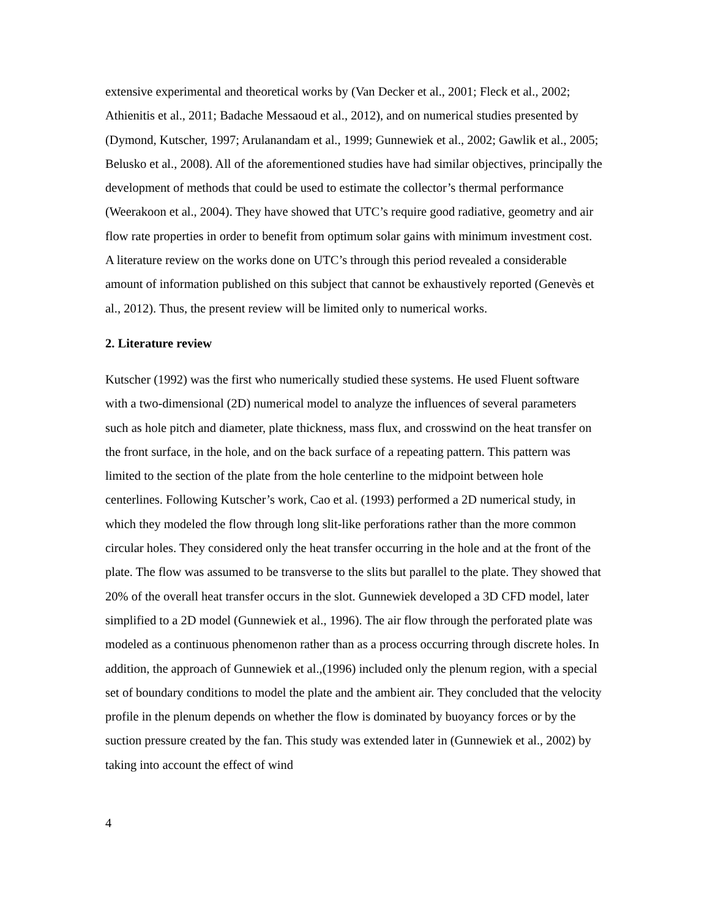extensive experimental and theoretical works by (Van Decker et al., 2001; Fleck et al., 2002; Athienitis et al., 2011; Badache Messaoud et al., 2012), and on numerical studies presented by (Dymond, Kutscher, 1997; Arulanandam et al., 1999; Gunnewiek et al., 2002; Gawlik et al., 2005; Belusko et al., 2008). All of the aforementioned studies have had similar objectives, principally the development of methods that could be used to estimate the collector’s thermal performance (Weerakoon et al., 2004). They have showed that UTC’s require good radiative, geometry and air flow rate properties in order to benefit from optimum solar gains with minimum investment cost. A literature review on the works done on UTC’s through this period revealed a considerable amount of information published on this subject that cannot be exhaustively reported (Genevès et al., 2012). Thus, the present review will be limited only to numerical works.
2. Literature review
Kutscher (1992) was the first who numerically studied these systems. He used Fluent software with a two-dimensional (2D) numerical model to analyze the influences of several parameters such as hole pitch and diameter, plate thickness, mass flux, and crosswind on the heat transfer on the front surface, in the hole, and on the back surface of a repeating pattern. This pattern was limited to the section of the plate from the hole centerline to the midpoint between hole centerlines. Following Kutscher’s work, Cao et al. (1993) performed a 2D numerical study, in which they modeled the flow through long slit-like perforations rather than the more common circular holes. They considered only the heat transfer occurring in the hole and at the front of the plate. The flow was assumed to be transverse to the slits but parallel to the plate. They showed that 20% of the overall heat transfer occurs in the slot. Gunnewiek developed a 3D CFD model, later simplified to a 2D model (Gunnewiek et al., 1996). The air flow through the perforated plate was modeled as a continuous phenomenon rather than as a process occurring through discrete holes. In addition, the approach of Gunnewiek et al.,(1996) included only the plenum region, with a special set of boundary conditions to model the plate and the ambient air. They concluded that the velocity profile in the plenum depends on whether the flow is dominated by buoyancy forces or by the suction pressure created by the fan. This study was extended later in (Gunnewiek et al., 2002) by taking into account the effect of wind
4